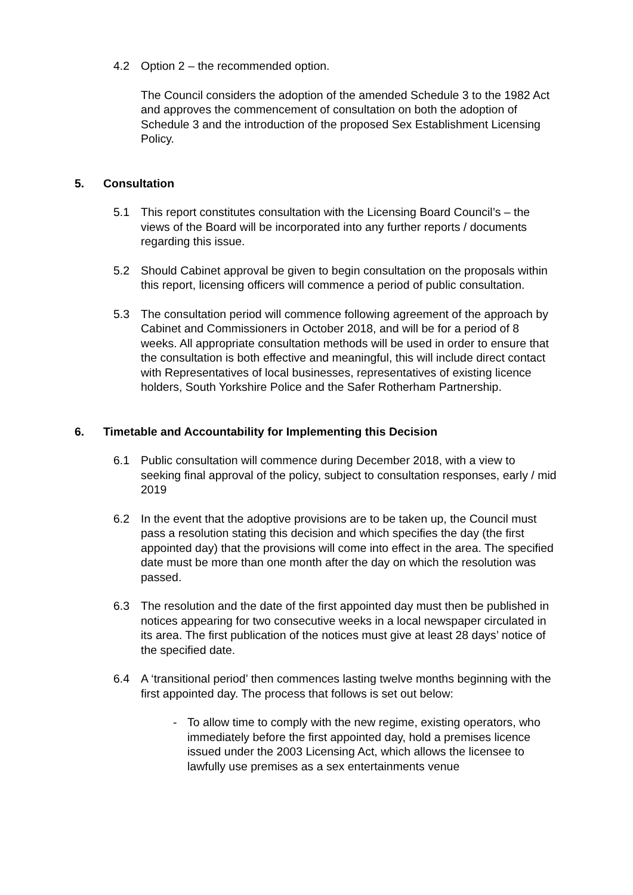4.2 Option 2 – the recommended option.
The Council considers the adoption of the amended Schedule 3 to the 1982 Act and approves the commencement of consultation on both the adoption of Schedule 3 and the introduction of the proposed Sex Establishment Licensing Policy.
5. Consultation
5.1 This report constitutes consultation with the Licensing Board Council’s – the views of the Board will be incorporated into any further reports / documents regarding this issue.
5.2 Should Cabinet approval be given to begin consultation on the proposals within this report, licensing officers will commence a period of public consultation.
5.3 The consultation period will commence following agreement of the approach by Cabinet and Commissioners in October 2018, and will be for a period of 8 weeks. All appropriate consultation methods will be used in order to ensure that the consultation is both effective and meaningful, this will include direct contact with Representatives of local businesses, representatives of existing licence holders, South Yorkshire Police and the Safer Rotherham Partnership.
6. Timetable and Accountability for Implementing this Decision
6.1 Public consultation will commence during December 2018, with a view to seeking final approval of the policy, subject to consultation responses, early / mid 2019
6.2 In the event that the adoptive provisions are to be taken up, the Council must pass a resolution stating this decision and which specifies the day (the first appointed day) that the provisions will come into effect in the area. The specified date must be more than one month after the day on which the resolution was passed.
6.3 The resolution and the date of the first appointed day must then be published in notices appearing for two consecutive weeks in a local newspaper circulated in its area. The first publication of the notices must give at least 28 days’ notice of the specified date.
6.4 A ‘transitional period’ then commences lasting twelve months beginning with the first appointed day. The process that follows is set out below:
- To allow time to comply with the new regime, existing operators, who immediately before the first appointed day, hold a premises licence issued under the 2003 Licensing Act, which allows the licensee to lawfully use premises as a sex entertainments venue